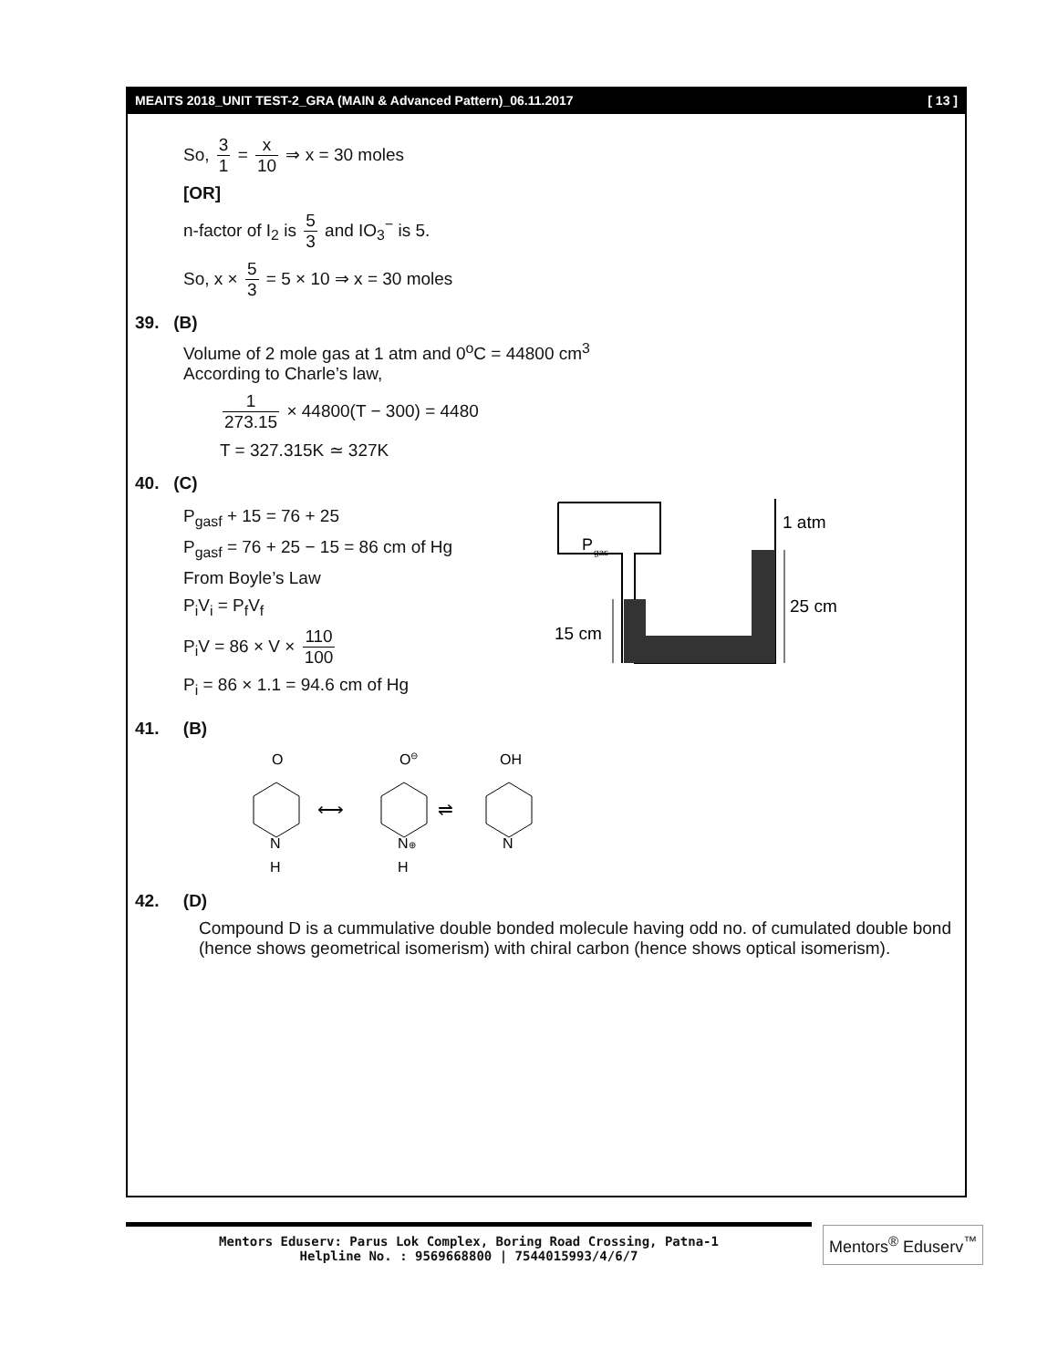MEAITS 2018_UNIT TEST-2_GRA (MAIN & Advanced Pattern)_06.11.2017 [ 13 ]
So, 3 1 = x 10 ⇒ x = 30 moles
[OR]
n-factor of I<sub>2</sub> is 5 3 and IO<sub>3</sub><sup>−</sup> is 5.
So, x × 5 3 = 5 × 10 ⇒ x = 30 moles
39. (B)
Volume of 2 mole gas at 1 atm and 0<sup>o</sup>C = 44800 cm<sup>3</sup>
According to Charle’s law,
1 273.15 × 44800(T − 300) = 4480
T = 327.315K ≃ 327K
40. (C)
P<sub>gasf</sub> + 15 = 76 + 25
P<sub>gasf</sub> = 76 + 25 − 15 = 86 cm of Hg
From Boyle’s Law
P<sub>i</sub>V<sub>i</sub> = P<sub>f</sub>V<sub>f</sub>
P<sub>i</sub>V = 86 × V × 110 100
P<sub>i</sub> = 86 × 1.1 = 94.6 cm of Hg
P
gas
1 atm
25 cm
15 cm
41. (B)
O
O⊖
OH
N
N⊕
N
H
H
⟷
⇌
42. (D)
Compound D is a cummulative double bonded molecule having odd no. of cumulated double bond (hence shows geometrical isomerism) with chiral carbon (hence shows optical isomerism).
Mentors Eduserv: Parus Lok Complex, Boring Road Crossing, Patna-1
Helpline No. : 9569668800 | 7544015993/4/6/7
Mentors<sup>®</sup> Eduserv<sup>™</sup>